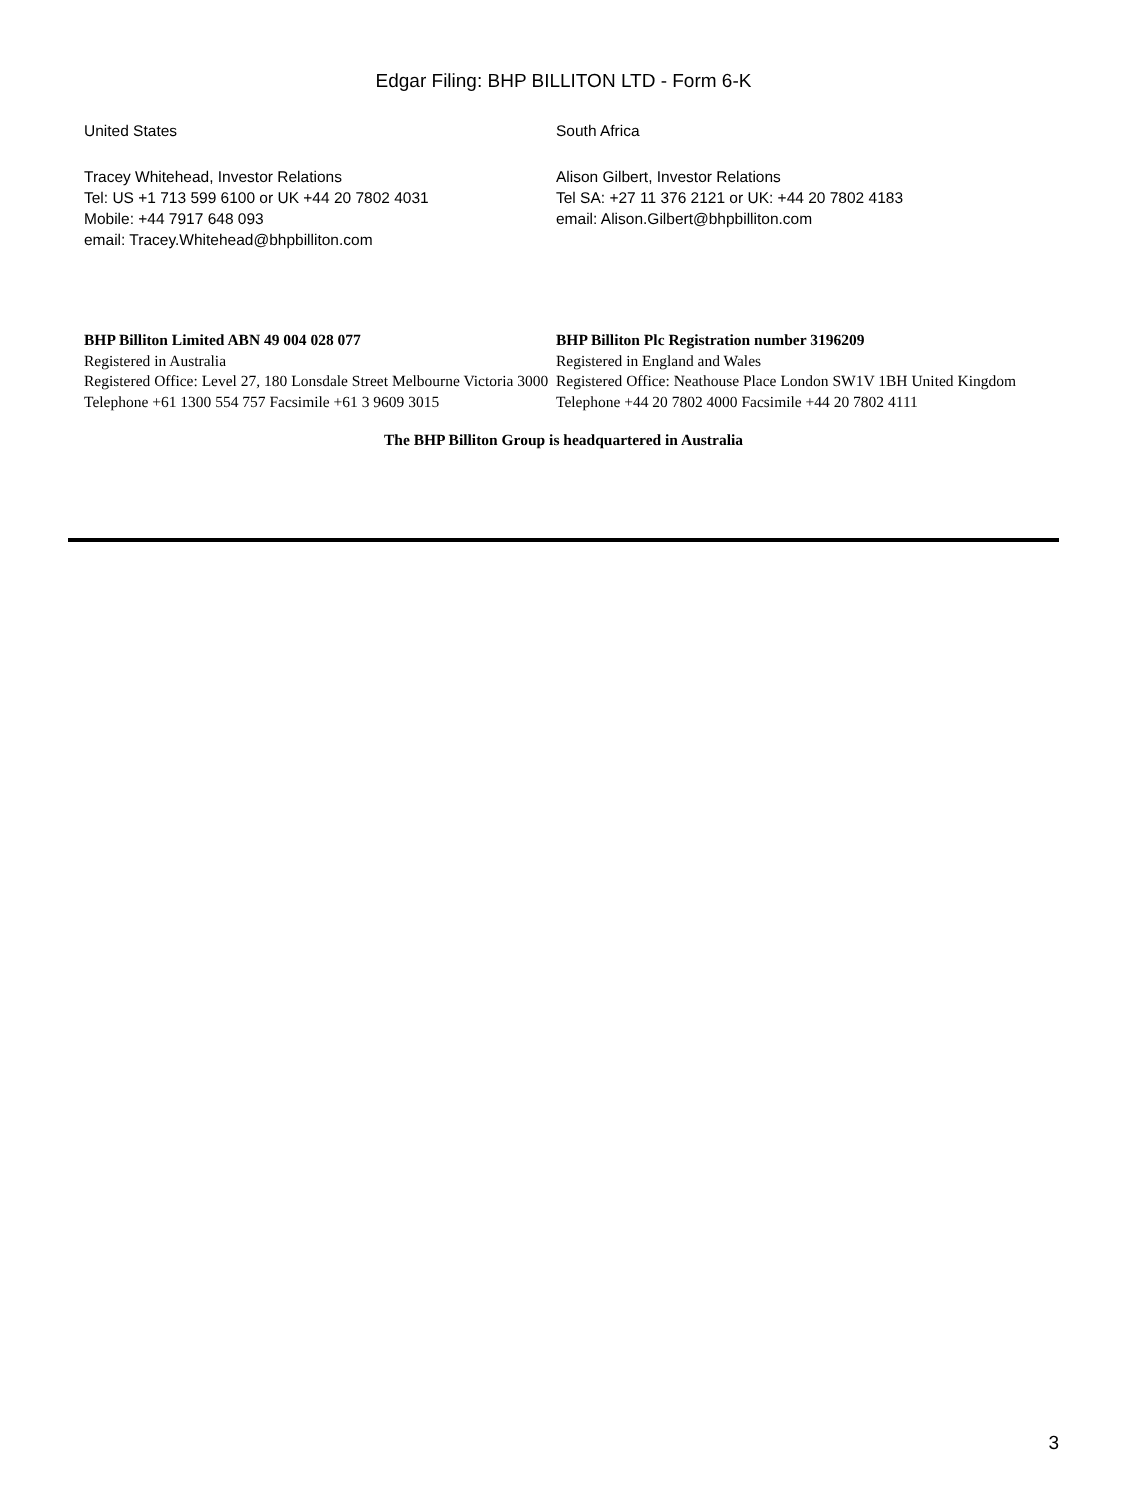Edgar Filing: BHP BILLITON LTD - Form 6-K
United States
Tracey Whitehead, Investor Relations
Tel: US +1 713 599 6100 or UK +44 20 7802 4031
Mobile: +44 7917 648 093
email: Tracey.Whitehead@bhpbilliton.com
South Africa
Alison Gilbert, Investor Relations
Tel SA: +27 11 376 2121 or UK: +44 20 7802 4183
email: Alison.Gilbert@bhpbilliton.com
BHP Billiton Limited ABN 49 004 028 077
Registered in Australia
Registered Office: Level 27, 180 Lonsdale Street Melbourne Victoria 3000
Telephone +61 1300 554 757 Facsimile +61 3 9609 3015
BHP Billiton Plc Registration number 3196209
Registered in England and Wales
Registered Office: Neathouse Place London SW1V 1BH United Kingdom
Telephone +44 20 7802 4000 Facsimile +44 20 7802 4111
The BHP Billiton Group is headquartered in Australia
3